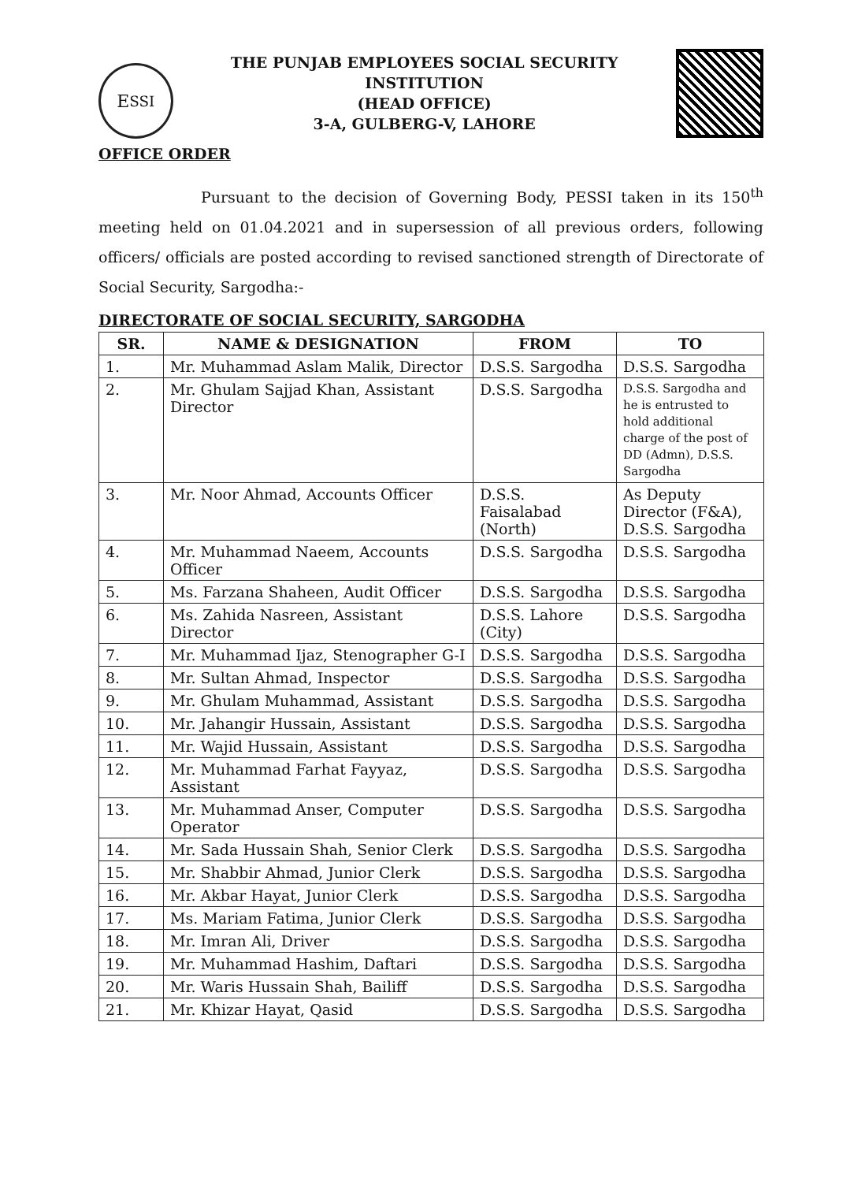E<sub>SSI</sub>
THE PUNJAB EMPLOYEES SOCIAL SECURITY INSTITUTION
(HEAD OFFICE)
3-A, GULBERG-V, LAHORE
OFFICE ORDER
Pursuant to the decision of Governing Body, PESSI taken in its 150<sup>th</sup> meeting held on 01.04.2021 and in supersession of all previous orders, following officers/ officials are posted according to revised sanctioned strength of Directorate of Social Security, Sargodha:-
DIRECTORATE OF SOCIAL SECURITY, SARGODHA
| SR. | NAME & DESIGNATION | FROM | TO |
| --- | --- | --- | --- |
| 1. | Mr. Muhammad Aslam Malik, Director | D.S.S. Sargodha | D.S.S. Sargodha |
| 2. | Mr. Ghulam Sajjad Khan, Assistant Director | D.S.S. Sargodha | D.S.S. Sargodha and he is entrusted to hold additional charge of the post of DD (Admn), D.S.S. Sargodha |
| 3. | Mr. Noor Ahmad, Accounts Officer | D.S.S. Faisalabad (North) | As Deputy Director (F&A), D.S.S. Sargodha |
| 4. | Mr. Muhammad Naeem, Accounts Officer | D.S.S. Sargodha | D.S.S. Sargodha |
| 5. | Ms. Farzana Shaheen, Audit Officer | D.S.S. Sargodha | D.S.S. Sargodha |
| 6. | Ms. Zahida Nasreen, Assistant Director | D.S.S. Lahore (City) | D.S.S. Sargodha |
| 7. | Mr. Muhammad Ijaz, Stenographer G-I | D.S.S. Sargodha | D.S.S. Sargodha |
| 8. | Mr. Sultan Ahmad, Inspector | D.S.S. Sargodha | D.S.S. Sargodha |
| 9. | Mr. Ghulam Muhammad, Assistant | D.S.S. Sargodha | D.S.S. Sargodha |
| 10. | Mr. Jahangir Hussain, Assistant | D.S.S. Sargodha | D.S.S. Sargodha |
| 11. | Mr. Wajid Hussain, Assistant | D.S.S. Sargodha | D.S.S. Sargodha |
| 12. | Mr. Muhammad Farhat Fayyaz, Assistant | D.S.S. Sargodha | D.S.S. Sargodha |
| 13. | Mr. Muhammad Anser, Computer Operator | D.S.S. Sargodha | D.S.S. Sargodha |
| 14. | Mr. Sada Hussain Shah, Senior Clerk | D.S.S. Sargodha | D.S.S. Sargodha |
| 15. | Mr. Shabbir Ahmad, Junior Clerk | D.S.S. Sargodha | D.S.S. Sargodha |
| 16. | Mr. Akbar Hayat, Junior Clerk | D.S.S. Sargodha | D.S.S. Sargodha |
| 17. | Ms. Mariam Fatima, Junior Clerk | D.S.S. Sargodha | D.S.S. Sargodha |
| 18. | Mr. Imran Ali, Driver | D.S.S. Sargodha | D.S.S. Sargodha |
| 19. | Mr. Muhammad Hashim, Daftari | D.S.S. Sargodha | D.S.S. Sargodha |
| 20. | Mr. Waris Hussain Shah, Bailiff | D.S.S. Sargodha | D.S.S. Sargodha |
| 21. | Mr. Khizar Hayat, Qasid | D.S.S. Sargodha | D.S.S. Sargodha |